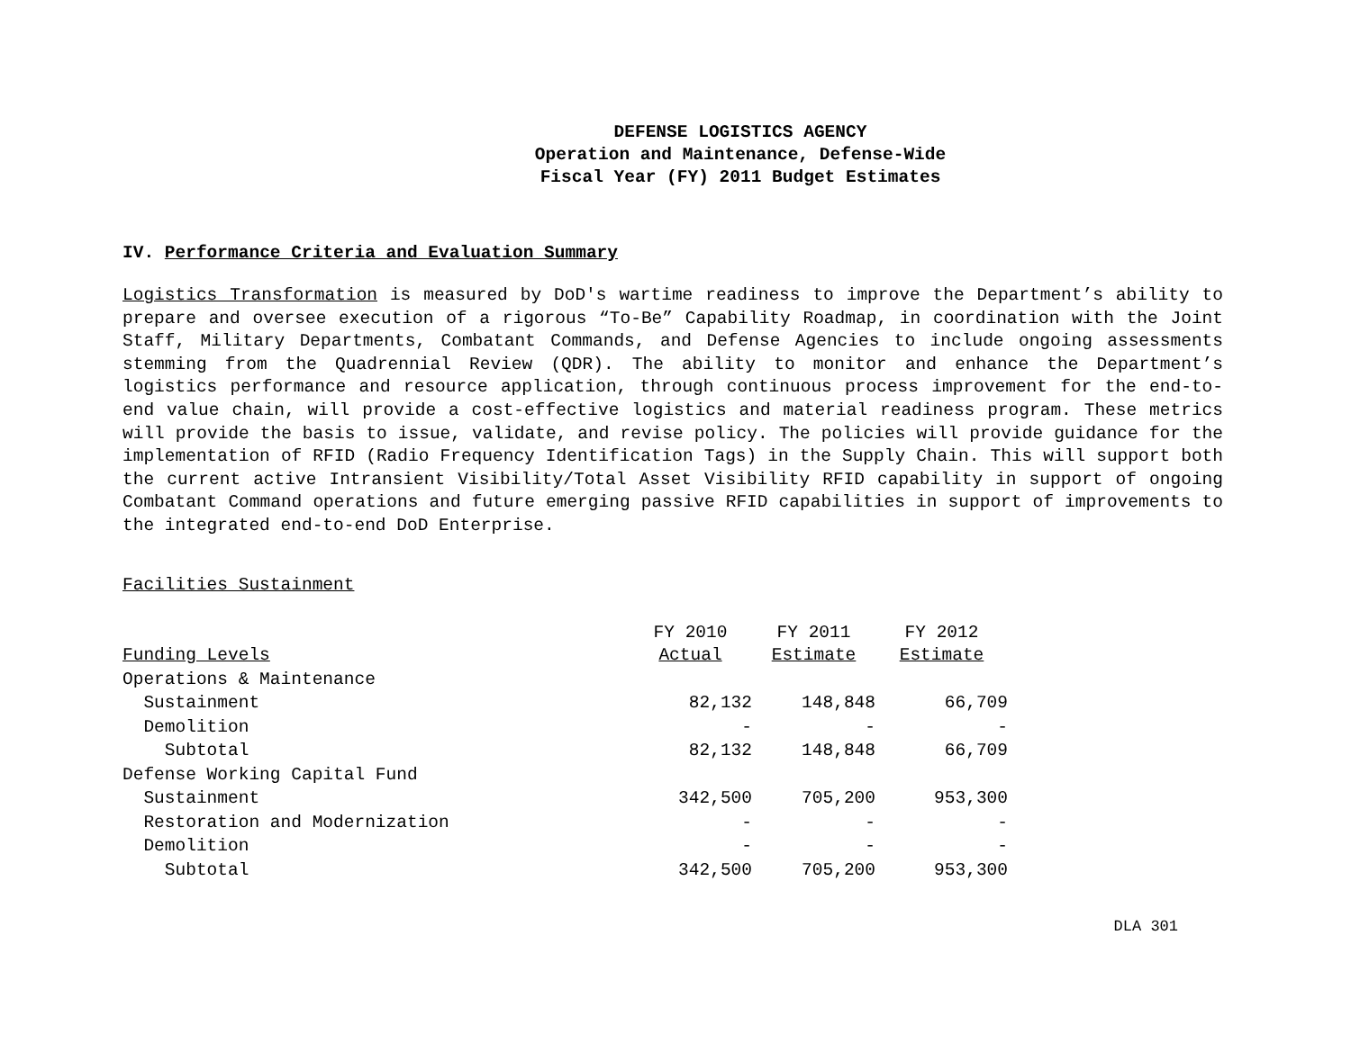DEFENSE LOGISTICS AGENCY
Operation and Maintenance, Defense-Wide
Fiscal Year (FY) 2011 Budget Estimates
IV. Performance Criteria and Evaluation Summary
Logistics Transformation is measured by DoD's wartime readiness to improve the Department’s ability to prepare and oversee execution of a rigorous “To-Be” Capability Roadmap, in coordination with the Joint Staff, Military Departments, Combatant Commands, and Defense Agencies to include ongoing assessments stemming from the Quadrennial Review (QDR). The ability to monitor and enhance the Department’s logistics performance and resource application, through continuous process improvement for the end-to-end value chain, will provide a cost-effective logistics and material readiness program. These metrics will provide the basis to issue, validate, and revise policy. The policies will provide guidance for the implementation of RFID (Radio Frequency Identification Tags) in the Supply Chain. This will support both the current active Intransient Visibility/Total Asset Visibility RFID capability in support of ongoing Combatant Command operations and future emerging passive RFID capabilities in support of improvements to the integrated end-to-end DoD Enterprise.
Facilities Sustainment
| | FY 2010 | FY 2011 | FY 2012 |
| --- | --- | --- | --- |
| Funding Levels | Actual | Estimate | Estimate |
| Operations & Maintenance | | | |
| Sustainment | 82,132 | 148,848 | 66,709 |
| Demolition | - | - | - |
| Subtotal | 82,132 | 148,848 | 66,709 |
| Defense Working Capital Fund | | | |
| Sustainment | 342,500 | 705,200 | 953,300 |
| Restoration and Modernization | - | - | - |
| Demolition | - | - | - |
| Subtotal | 342,500 | 705,200 | 953,300 |
DLA 301